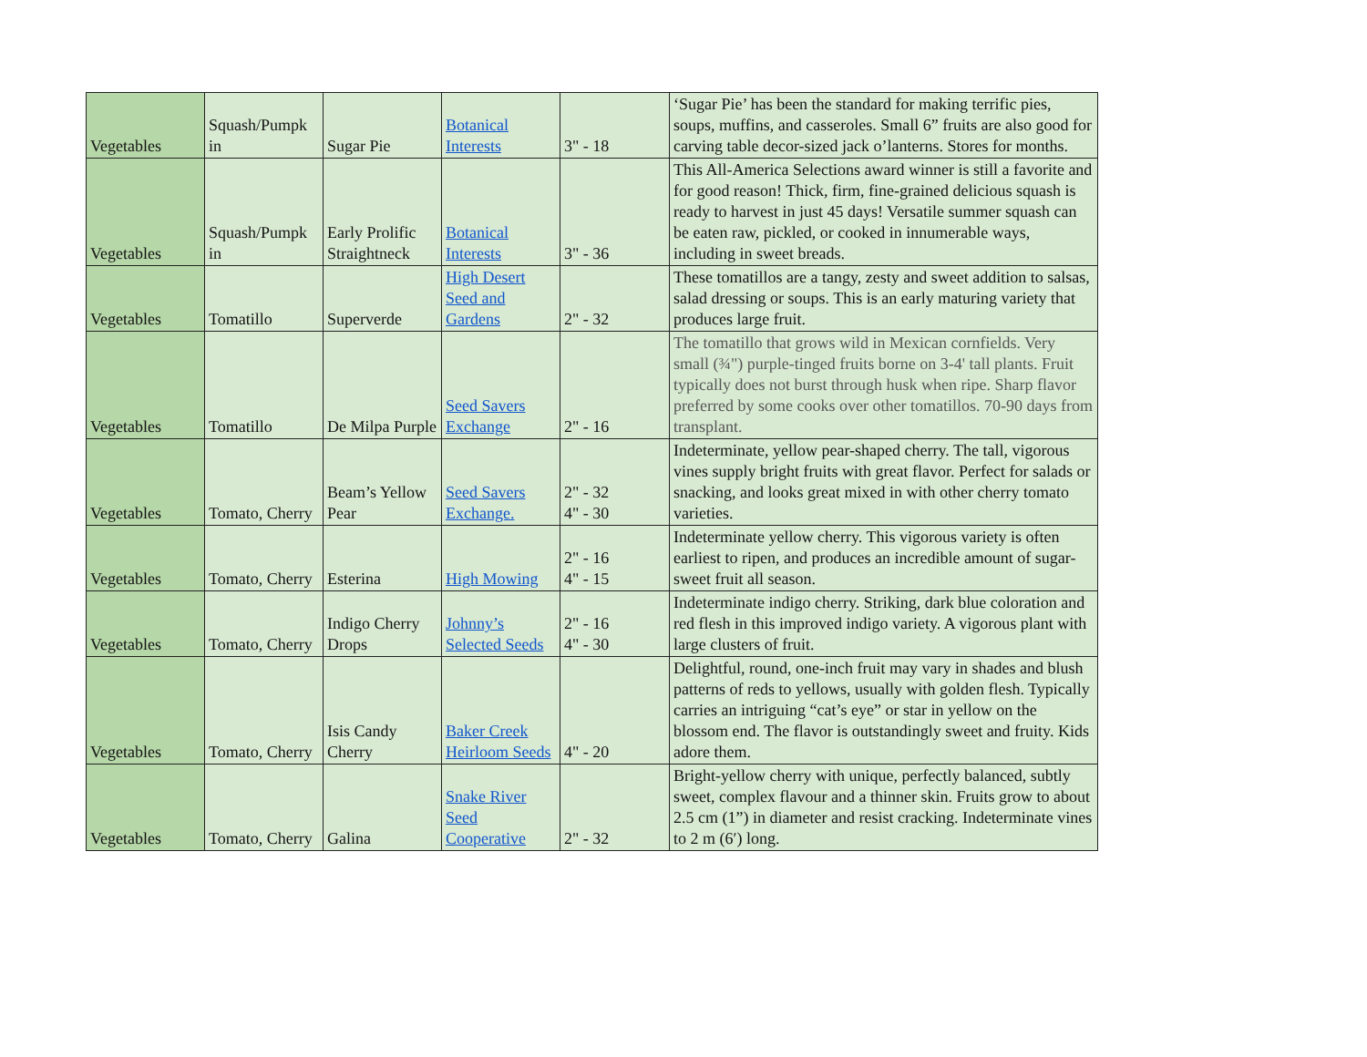| Vegetables | Squash/Pumpk in | Sugar Pie | Botanical Interests | 3" - 18 | ‘Sugar Pie’ has been the standard for making terrific pies, soups, muffins, and casseroles. Small 6” fruits are also good for carving table decor-sized jack o’lanterns. Stores for months. |
| Vegetables | Squash/Pumpk in | Early Prolific Straightneck | Botanical Interests | 3" - 36 | This All-America Selections award winner is still a favorite and for good reason! Thick, firm, fine-grained delicious squash is ready to harvest in just 45 days! Versatile summer squash can be eaten raw, pickled, or cooked in innumerable ways, including in sweet breads. |
| Vegetables | Tomatillo | Superverde | High Desert Seed and Gardens | 2" - 32 | These tomatillos are a tangy, zesty and sweet addition to salsas, salad dressing or soups. This is an early maturing variety that produces large fruit. |
| Vegetables | Tomatillo | De Milpa Purple | Seed Savers Exchange | 2" - 16 | The tomatillo that grows wild in Mexican cornfields. Very small (¾") purple-tinged fruits borne on 3-4' tall plants. Fruit typically does not burst through husk when ripe. Sharp flavor preferred by some cooks over other tomatillos. 70-90 days from transplant. |
| Vegetables | Tomato, Cherry | Beam’s Yellow Pear | Seed Savers Exchange. | 2" - 32 4" - 30 | Indeterminate, yellow pear-shaped cherry. The tall, vigorous vines supply bright fruits with great flavor. Perfect for salads or snacking, and looks great mixed in with other cherry tomato varieties. |
| Vegetables | Tomato, Cherry | Esterina | High Mowing | 2" - 16 4" - 15 | Indeterminate yellow cherry. This vigorous variety is often earliest to ripen, and produces an incredible amount of sugar-sweet fruit all season. |
| Vegetables | Tomato, Cherry | Indigo Cherry Drops | Johnny’s Selected Seeds | 2" - 16 4" - 30 | Indeterminate indigo cherry. Striking, dark blue coloration and red flesh in this improved indigo variety. A vigorous plant with large clusters of fruit. |
| Vegetables | Tomato, Cherry | Isis Candy Cherry | Baker Creek Heirloom Seeds | 4" - 20 | Delightful, round, one-inch fruit may vary in shades and blush patterns of reds to yellows, usually with golden flesh. Typically carries an intriguing “cat’s eye” or star in yellow on the blossom end. The flavor is outstandingly sweet and fruity. Kids adore them. |
| Vegetables | Tomato, Cherry | Galina | Snake River Seed Cooperative | 2" - 32 | Bright-yellow cherry with unique, perfectly balanced, subtly sweet, complex flavour and a thinner skin. Fruits grow to about 2.5 cm (1”) in diameter and resist cracking. Indeterminate vines to 2 m (6′) long. |